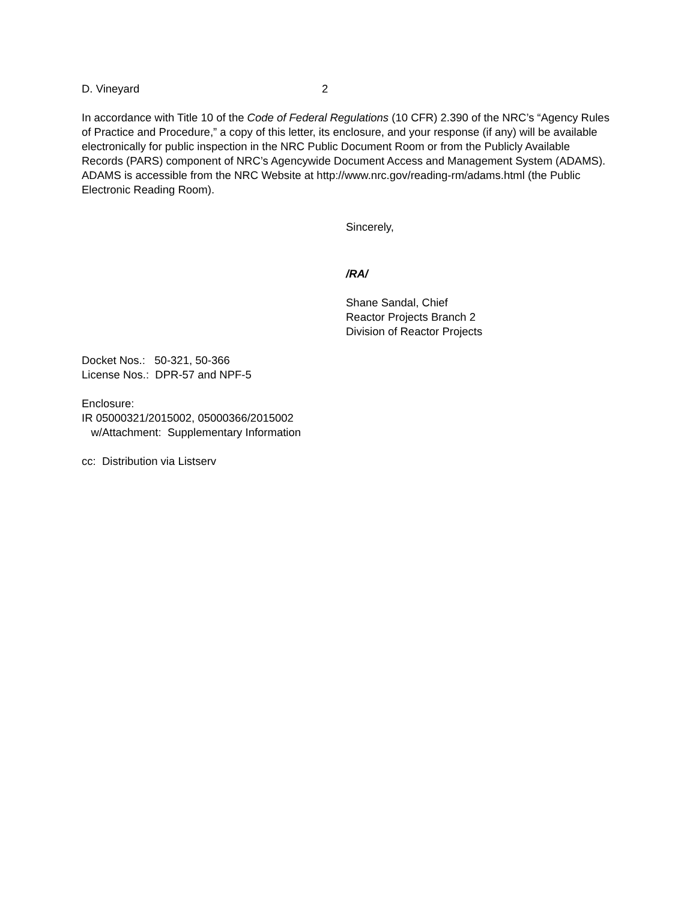D. Vineyard 2
In accordance with Title 10 of the Code of Federal Regulations (10 CFR) 2.390 of the NRC’s “Agency Rules of Practice and Procedure,” a copy of this letter, its enclosure, and your response (if any) will be available electronically for public inspection in the NRC Public Document Room or from the Publicly Available Records (PARS) component of NRC’s Agencywide Document Access and Management System (ADAMS). ADAMS is accessible from the NRC Website at http://www.nrc.gov/reading-rm/adams.html (the Public Electronic Reading Room).
Sincerely,
/RA/
Shane Sandal, Chief
Reactor Projects Branch 2
Division of Reactor Projects
Docket Nos.: 50-321, 50-366
License Nos.: DPR-57 and NPF-5
Enclosure:
IR 05000321/2015002, 05000366/2015002
w/Attachment: Supplementary Information
cc: Distribution via Listserv